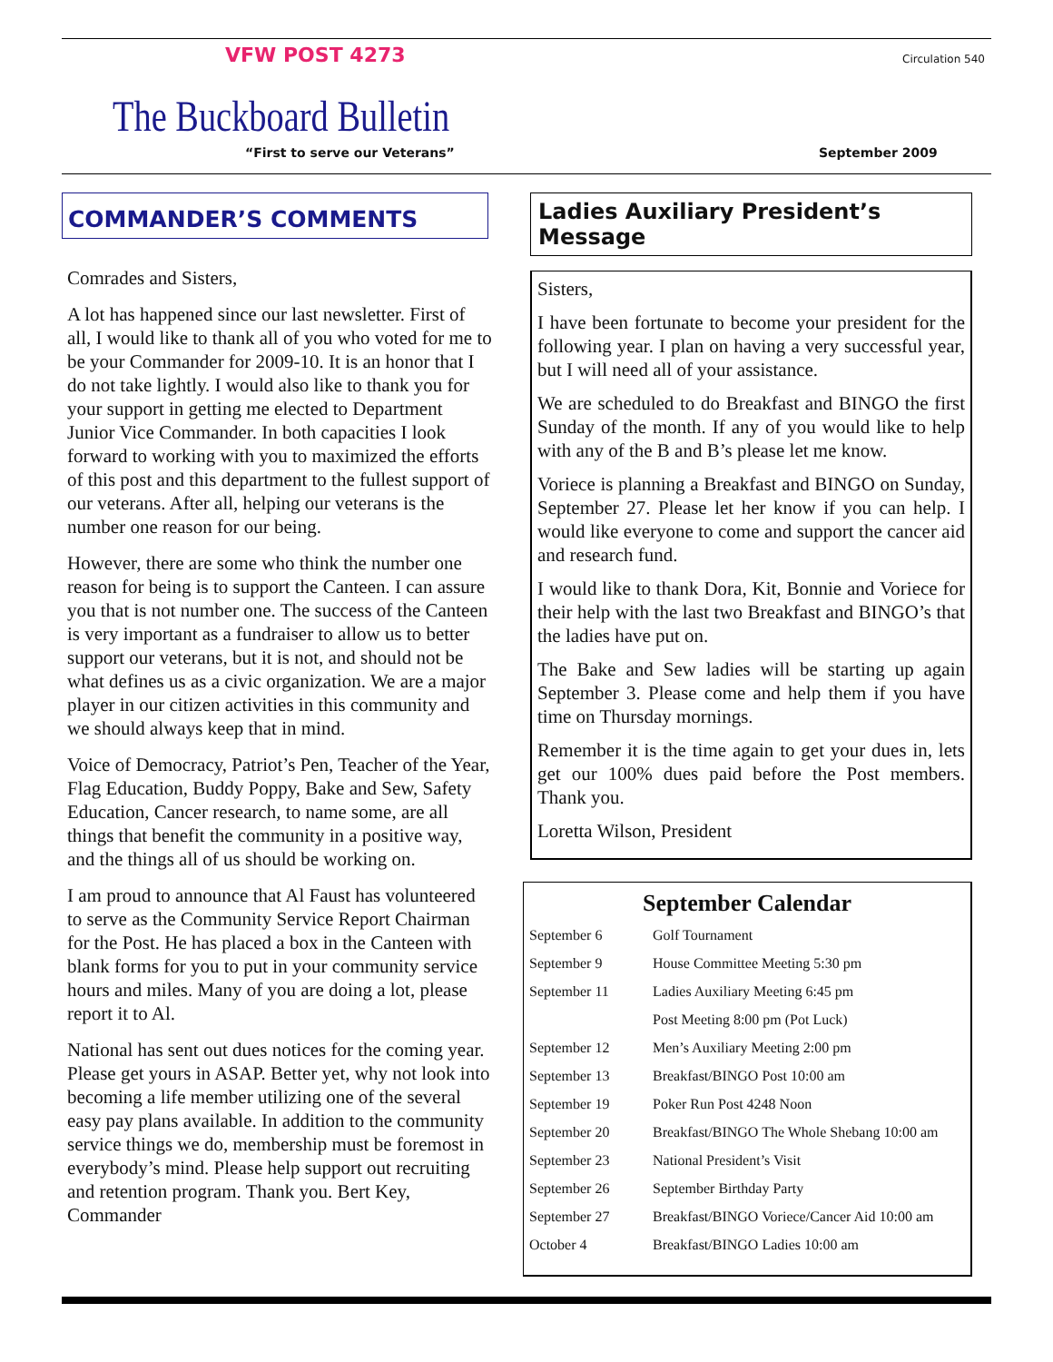VFW POST 4273 Circulation 540
The Buckboard Bulletin
“First to serve our Veterans” September 2009
COMMANDER’S COMMENTS
Comrades and Sisters,
A lot has happened since our last newsletter. First of all, I would like to thank all of you who voted for me to be your Commander for 2009-10. It is an honor that I do not take lightly. I would also like to thank you for your support in getting me elected to Department Junior Vice Commander. In both capacities I look forward to working with you to maximized the efforts of this post and this department to the fullest support of our veterans. After all, helping our veterans is the number one reason for our being.
However, there are some who think the number one reason for being is to support the Canteen. I can assure you that is not number one. The success of the Canteen is very important as a fundraiser to allow us to better support our veterans, but it is not, and should not be what defines us as a civic organization. We are a major player in our citizen activities in this community and we should always keep that in mind.
Voice of Democracy, Patriot’s Pen, Teacher of the Year, Flag Education, Buddy Poppy, Bake and Sew, Safety Education, Cancer research, to name some, are all things that benefit the community in a positive way, and the things all of us should be working on.
I am proud to announce that Al Faust has volunteered to serve as the Community Service Report Chairman for the Post. He has placed a box in the Canteen with blank forms for you to put in your community service hours and miles. Many of you are doing a lot, please report it to Al.
National has sent out dues notices for the coming year. Please get yours in ASAP. Better yet, why not look into becoming a life member utilizing one of the several easy pay plans available. In addition to the community service things we do, membership must be foremost in everybody’s mind. Please help support out recruiting and retention program. Thank you. Bert Key, Commander
Ladies Auxiliary President’s Message
Sisters,
I have been fortunate to become your president for the following year. I plan on having a very successful year, but I will need all of your assistance.
We are scheduled to do Breakfast and BINGO the first Sunday of the month. If any of you would like to help with any of the B and B’s please let me know.
Voriece is planning a Breakfast and BINGO on Sunday, September 27. Please let her know if you can help. I would like everyone to come and support the cancer aid and research fund.
I would like to thank Dora, Kit, Bonnie and Voriece for their help with the last two Breakfast and BINGO’s that the ladies have put on.
The Bake and Sew ladies will be starting up again September 3. Please come and help them if you have time on Thursday mornings.
Remember it is the time again to get your dues in, lets get our 100% dues paid before the Post members. Thank you.
Loretta Wilson, President
September Calendar
| September 6 | Golf Tournament |
| September 9 | House Committee Meeting 5:30 pm |
| September 11 | Ladies Auxiliary Meeting 6:45 pm |
| | Post Meeting 8:00 pm (Pot Luck) |
| September 12 | Men’s Auxiliary Meeting 2:00 pm |
| September 13 | Breakfast/BINGO Post 10:00 am |
| September 19 | Poker Run Post 4248 Noon |
| September 20 | Breakfast/BINGO The Whole Shebang 10:00 am |
| September 23 | National President’s Visit |
| September 26 | September Birthday Party |
| September 27 | Breakfast/BINGO Voriece/Cancer Aid 10:00 am |
| October 4 | Breakfast/BINGO Ladies 10:00 am |